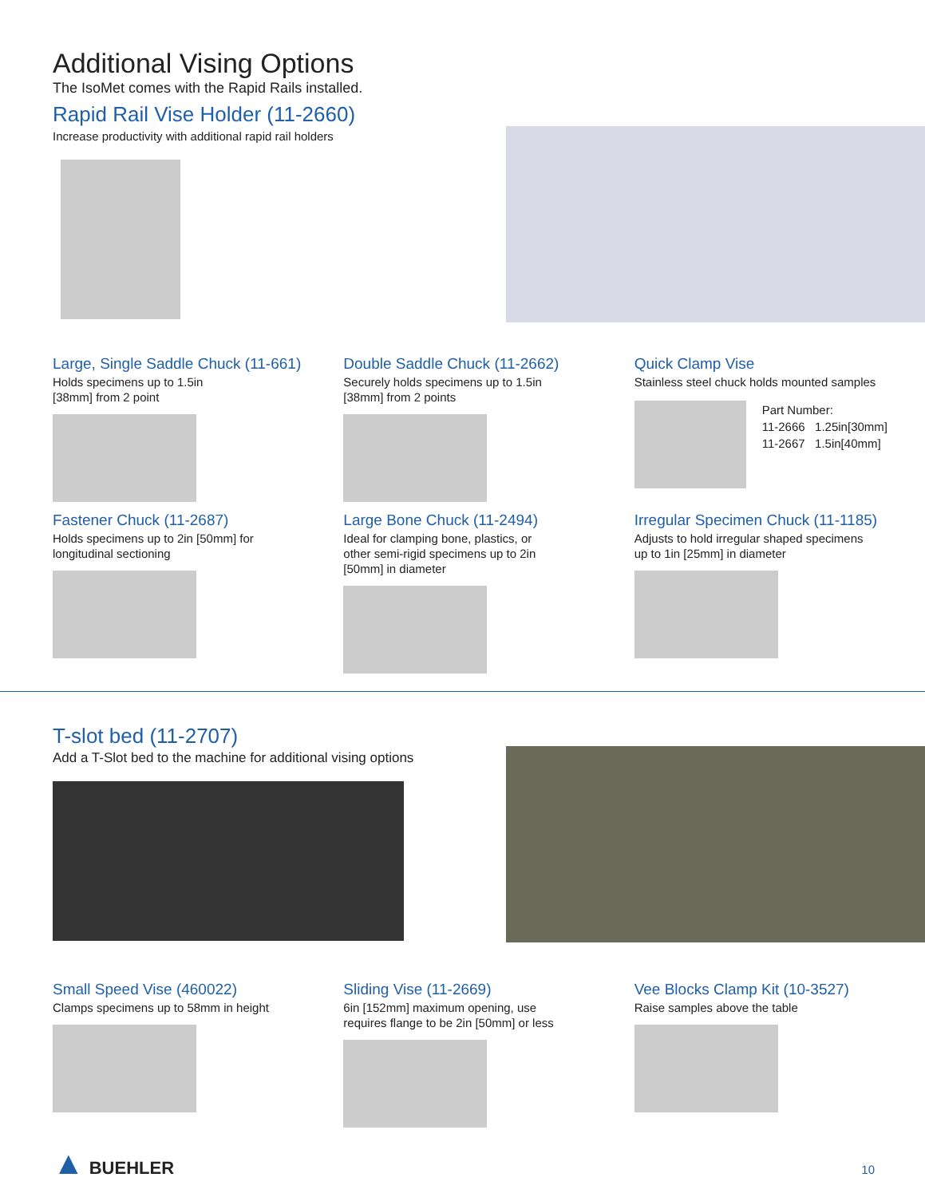Additional Vising Options
The IsoMet comes with the Rapid Rails installed.
Rapid Rail Vise Holder (11-2660)
Increase productivity with additional rapid rail holders
Large, Single Saddle Chuck (11-661)
Holds specimens up to 1.5in
[38mm] from 2 point
Double Saddle Chuck (11-2662)
Securely holds specimens up to 1.5in
[38mm] from 2 points
Quick Clamp Vise
Stainless steel chuck holds mounted samples
Part Number:
11-2666 1.25in[30mm]
11-2667 1.5in[40mm]
Fastener Chuck (11-2687)
Holds specimens up to 2in [50mm] for
longitudinal sectioning
Large Bone Chuck (11-2494)
Ideal for clamping bone, plastics, or
other semi-rigid specimens up to 2in
[50mm] in diameter
Irregular Specimen Chuck (11-1185)
Adjusts to hold irregular shaped specimens
up to 1in [25mm] in diameter
T-slot bed (11-2707)
Add a T-Slot bed to the machine for additional vising options
Small Speed Vise (460022)
Clamps specimens up to 58mm in height
Sliding Vise (11-2669)
6in [152mm] maximum opening, use
requires flange to be 2in [50mm] or less
Vee Blocks Clamp Kit (10-3527)
Raise samples above the table
▲ BUEHLER
10